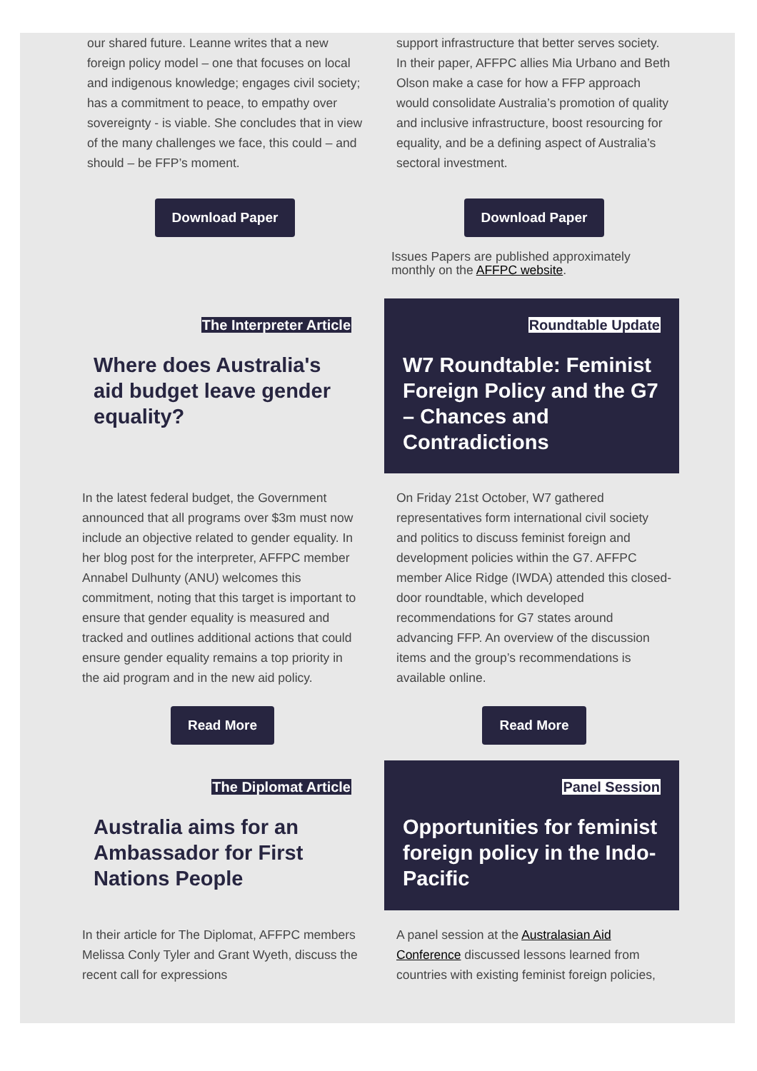our shared future. Leanne writes that a new foreign policy model – one that focuses on local and indigenous knowledge; engages civil society; has a commitment to peace, to empathy over sovereignty - is viable. She concludes that in view of the many challenges we face, this could – and should – be FFP’s moment.
Download Paper
support infrastructure that better serves society. In their paper, AFFPC allies Mia Urbano and Beth Olson make a case for how a FFP approach would consolidate Australia’s promotion of quality and inclusive infrastructure, boost resourcing for equality, and be a defining aspect of Australia’s sectoral investment.
Download Paper
Issues Papers are published approximately monthly on the AFFPC website.
The Interpreter Article
Where does Australia's aid budget leave gender equality?
In the latest federal budget, the Government announced that all programs over $3m must now include an objective related to gender equality. In her blog post for the interpreter, AFFPC member Annabel Dulhunty (ANU) welcomes this commitment, noting that this target is important to ensure that gender equality is measured and tracked and outlines additional actions that could ensure gender equality remains a top priority in the aid program and in the new aid policy.
Read More
Roundtable Update
W7 Roundtable: Feminist Foreign Policy and the G7 – Chances and Contradictions
On Friday 21st October, W7 gathered representatives form international civil society and politics to discuss feminist foreign and development policies within the G7. AFFPC member Alice Ridge (IWDA) attended this closed-door roundtable, which developed recommendations for G7 states around advancing FFP. An overview of the discussion items and the group’s recommendations is available online.
Read More
The Diplomat Article
Australia aims for an Ambassador for First Nations People
In their article for The Diplomat, AFFPC members Melissa Conly Tyler and Grant Wyeth, discuss the recent call for expressions
Panel Session
Opportunities for feminist foreign policy in the Indo-Pacific
A panel session at the Australasian Aid Conference discussed lessons learned from countries with existing feminist foreign policies,